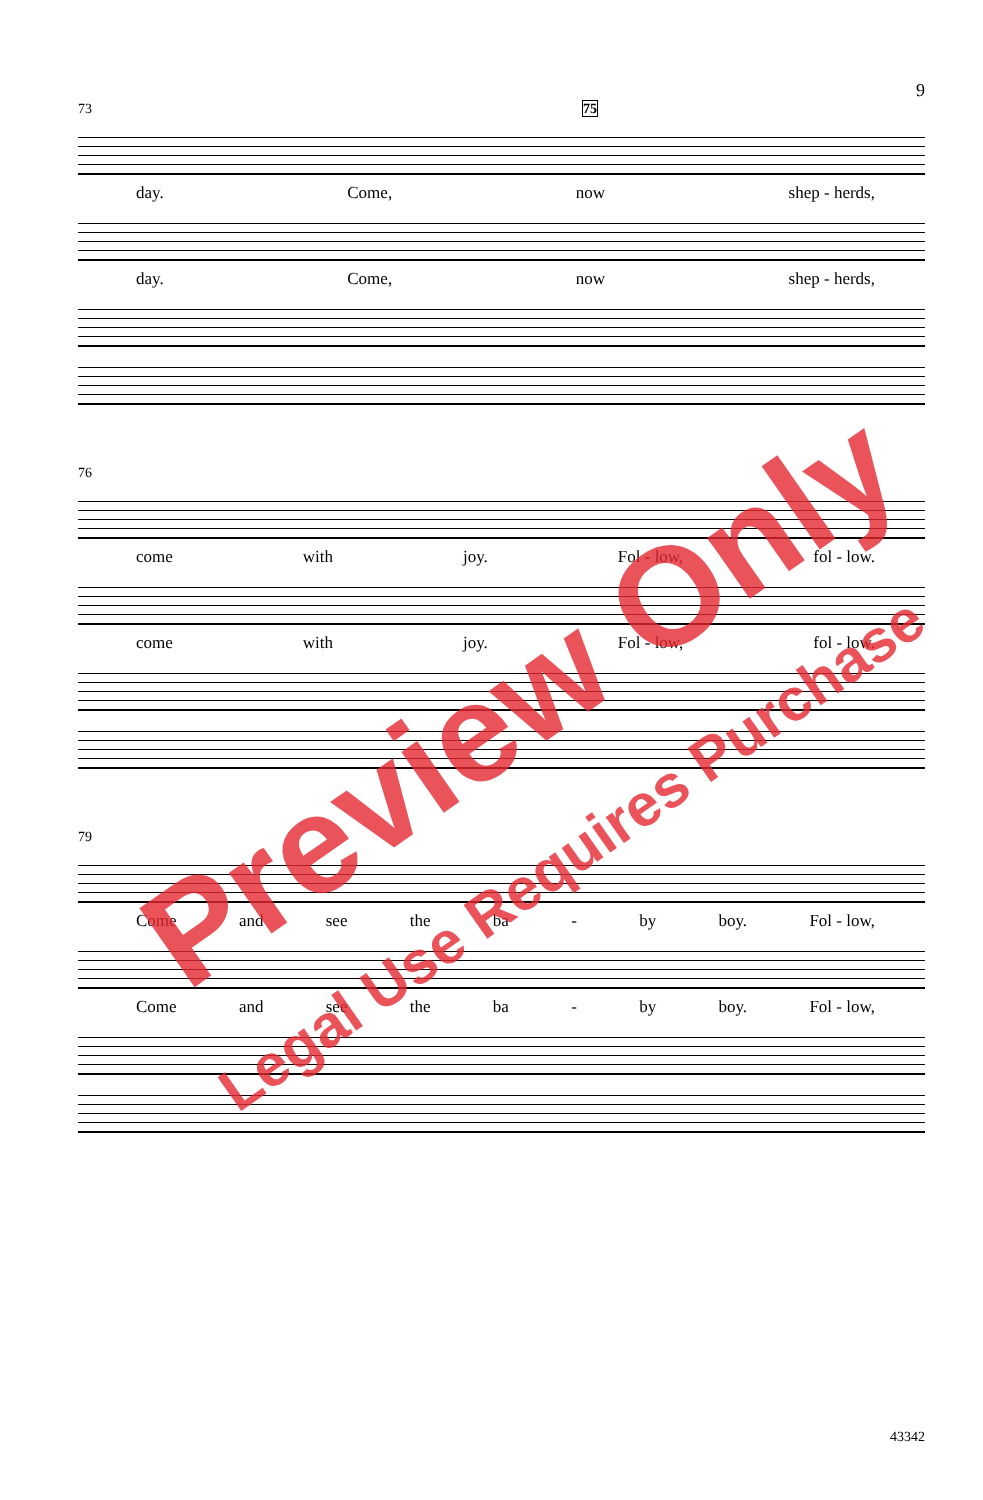9
73 75
day. Come, now shep - herds,
day. Come, now shep - herds,
76
come with joy. Fol - low, fol - low.
come with joy. Fol - low, fol - low.
79
Come and see the ba - by boy. Fol - low,
Come and see the ba - by boy. Fol - low,
Preview Only
Legal Use Requires Purchase
43342